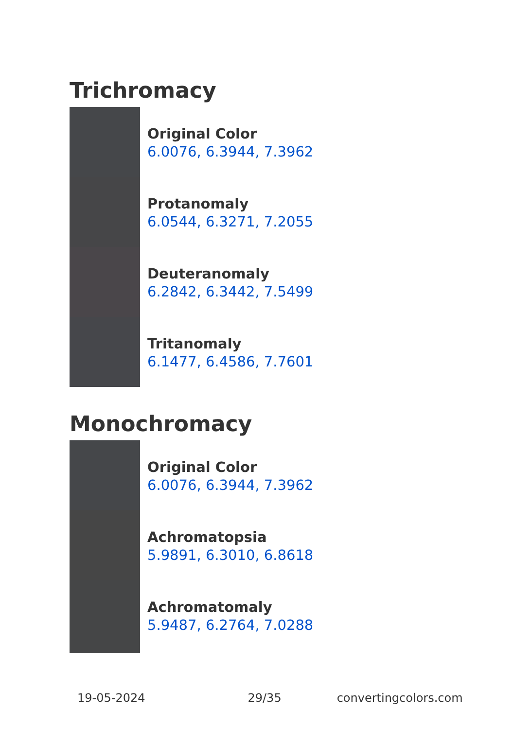Trichromacy
Original Color
6.0076, 6.3944, 7.3962
Protanomaly
6.0544, 6.3271, 7.2055
Deuteranomaly
6.2842, 6.3442, 7.5499
Tritanomaly
6.1477, 6.4586, 7.7601
Monochromacy
Original Color
6.0076, 6.3944, 7.3962
Achromatopsia
5.9891, 6.3010, 6.8618
Achromatomaly
5.9487, 6.2764, 7.0288
19-05-2024 29/35 convertingcolors.com